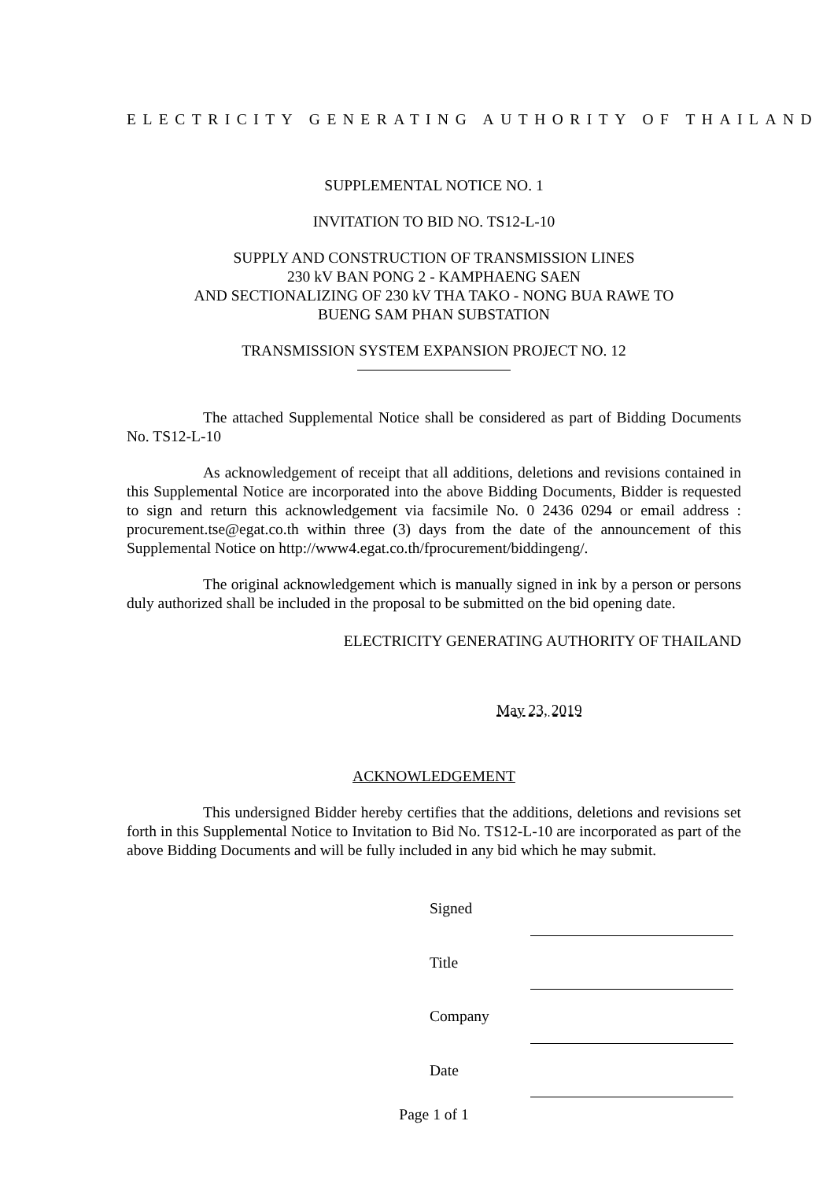ELECTRICITY GENERATING AUTHORITY OF THAILAND
SUPPLEMENTAL NOTICE NO. 1
INVITATION TO BID NO. TS12-L-10
SUPPLY AND CONSTRUCTION OF TRANSMISSION LINES
230 kV BAN PONG 2 - KAMPHAENG SAEN
AND SECTIONALIZING OF 230 kV THA TAKO - NONG BUA RAWE TO
BUENG SAM PHAN SUBSTATION
TRANSMISSION SYSTEM EXPANSION PROJECT NO. 12
The attached Supplemental Notice shall be considered as part of Bidding Documents No. TS12-L-10
As acknowledgement of receipt that all additions, deletions and revisions contained in this Supplemental Notice are incorporated into the above Bidding Documents, Bidder is requested to sign and return this acknowledgement via facsimile No. 0 2436 0294 or email address : procurement.tse@egat.co.th within three (3) days from the date of the announcement of this Supplemental Notice on http://www4.egat.co.th/fprocurement/biddingeng/.
The original acknowledgement which is manually signed in ink by a person or persons duly authorized shall be included in the proposal to be submitted on the bid opening date.
ELECTRICITY GENERATING AUTHORITY OF THAILAND
May 23, 2019
ACKNOWLEDGEMENT
This undersigned Bidder hereby certifies that the additions, deletions and revisions set forth in this Supplemental Notice to Invitation to Bid No. TS12-L-10 are incorporated as part of the above Bidding Documents and will be fully included in any bid which he may submit.
| Signed | |
| Title | |
| Company | |
| Date | |
Page 1 of 1